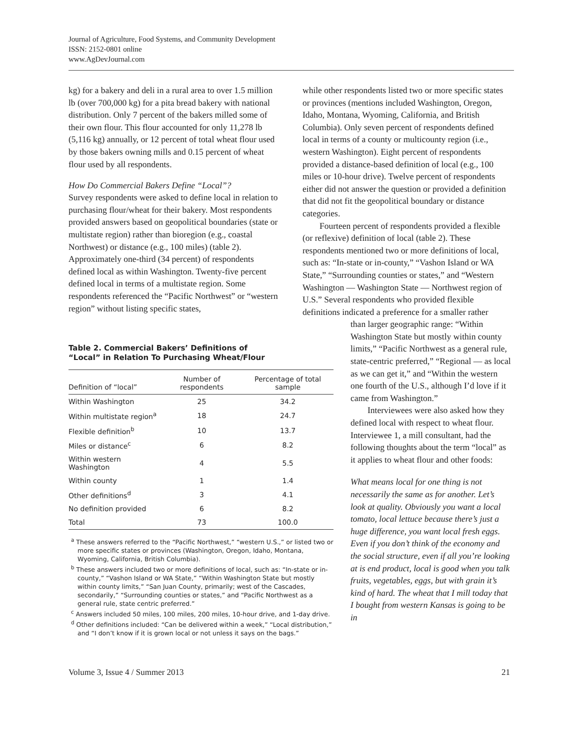Journal of Agriculture, Food Systems, and Community Development
ISSN: 2152-0801 online
www.AgDevJournal.com
kg) for a bakery and deli in a rural area to over 1.5 million lb (over 700,000 kg) for a pita bread bakery with national distribution. Only 7 percent of the bakers milled some of their own flour. This flour accounted for only 11,278 lb (5,116 kg) annually, or 12 percent of total wheat flour used by those bakers owning mills and 0.15 percent of wheat flour used by all respondents.
How Do Commercial Bakers Define “Local”?
Survey respondents were asked to define local in relation to purchasing flour/wheat for their bakery. Most respondents provided answers based on geopolitical boundaries (state or multistate region) rather than bioregion (e.g., coastal Northwest) or distance (e.g., 100 miles) (table 2). Approximately one-third (34 percent) of respondents defined local as within Washington. Twenty-five percent defined local in terms of a multistate region. Some respondents referenced the “Pacific Northwest” or “western region” without listing specific states,
Table 2. Commercial Bakers’ Definitions of “Local” in Relation To Purchasing Wheat/Flour
| Definition of “local” | Number of respondents | Percentage of total sample |
| --- | --- | --- |
| Within Washington | 25 | 34.2 |
| Within multistate region<sup>a</sup> | 18 | 24.7 |
| Flexible definition<sup>b</sup> | 10 | 13.7 |
| Miles or distance<sup>c</sup> | 6 | 8.2 |
| Within western Washington | 4 | 5.5 |
| Within county | 1 | 1.4 |
| Other definitions<sup>d</sup> | 3 | 4.1 |
| No definition provided | 6 | 8.2 |
| Total | 73 | 100.0 |
<sup>a</sup> These answers referred to the “Pacific Northwest,” “western U.S.,” or listed two or more specific states or provinces (Washington, Oregon, Idaho, Montana, Wyoming, California, British Columbia).
<sup>b</sup> These answers included two or more definitions of local, such as: “In-state or in-county,” “Vashon Island or WA State,” “Within Washington State but mostly within county limits,” “San Juan County, primarily; west of the Cascades, secondarily,” “Surrounding counties or states,” and “Pacific Northwest as a general rule, state centric preferred.”
<sup>c</sup> Answers included 50 miles, 100 miles, 200 miles, 10-hour drive, and 1-day drive.
<sup>d</sup> Other definitions included: “Can be delivered within a week,” “Local distribution,” and “I don’t know if it is grown local or not unless it says on the bags.”
while other respondents listed two or more specific states or provinces (mentions included Washington, Oregon, Idaho, Montana, Wyoming, California, and British Columbia). Only seven percent of respondents defined local in terms of a county or multicounty region (i.e., western Washington). Eight percent of respondents provided a distance-based definition of local (e.g., 100 miles or 10-hour drive). Twelve percent of respondents either did not answer the question or provided a definition that did not fit the geopolitical boundary or distance categories.
Fourteen percent of respondents provided a flexible (or reflexive) definition of local (table 2). These respondents mentioned two or more definitions of local, such as: “In-state or in-county,” “Vashon Island or WA State,” “Surrounding counties or states,” and “Western Washington — Washington State — Northwest region of U.S.” Several respondents who provided flexible definitions indicated a preference for a smaller rather
than larger geographic range: “Within Washington State but mostly within county limits,” “Pacific Northwest as a general rule, state-centric preferred,” “Regional — as local as we can get it,” and “Within the western one fourth of the U.S., although I’d love if it came from Washington.”
Interviewees were also asked how they defined local with respect to wheat flour. Interviewee 1, a mill consultant, had the following thoughts about the term “local” as it applies to wheat flour and other foods:
What means local for one thing is not necessarily the same as for another. Let’s look at quality. Obviously you want a local tomato, local lettuce because there’s just a huge difference, you want local fresh eggs. Even if you don’t think of the economy and the social structure, even if all you’re looking at is end product, local is good when you talk fruits, vegetables, eggs, but with grain it’s kind of hard. The wheat that I mill today that I bought from western Kansas is going to be in
Volume 3, Issue 4 / Summer 2013 21